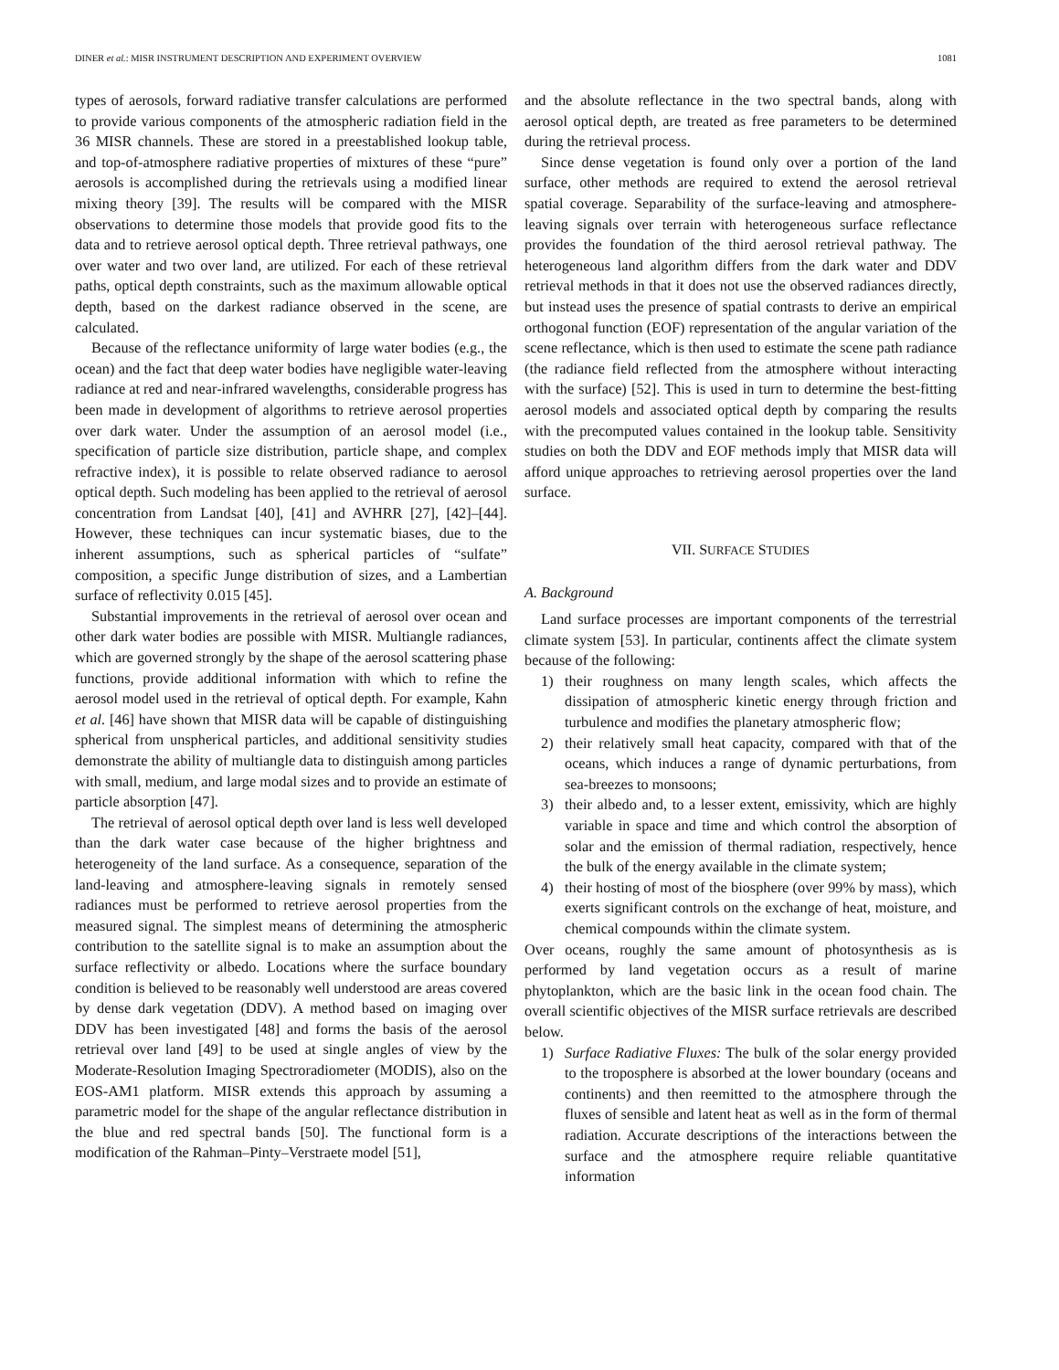DINER et al.: MISR INSTRUMENT DESCRIPTION AND EXPERIMENT OVERVIEW 1081
types of aerosols, forward radiative transfer calculations are performed to provide various components of the atmospheric radiation field in the 36 MISR channels. These are stored in a preestablished lookup table, and top-of-atmosphere radiative properties of mixtures of these “pure” aerosols is accomplished during the retrievals using a modified linear mixing theory [39]. The results will be compared with the MISR observations to determine those models that provide good fits to the data and to retrieve aerosol optical depth. Three retrieval pathways, one over water and two over land, are utilized. For each of these retrieval paths, optical depth constraints, such as the maximum allowable optical depth, based on the darkest radiance observed in the scene, are calculated.
Because of the reflectance uniformity of large water bodies (e.g., the ocean) and the fact that deep water bodies have negligible water-leaving radiance at red and near-infrared wavelengths, considerable progress has been made in development of algorithms to retrieve aerosol properties over dark water. Under the assumption of an aerosol model (i.e., specification of particle size distribution, particle shape, and complex refractive index), it is possible to relate observed radiance to aerosol optical depth. Such modeling has been applied to the retrieval of aerosol concentration from Landsat [40], [41] and AVHRR [27], [42]–[44]. However, these techniques can incur systematic biases, due to the inherent assumptions, such as spherical particles of “sulfate” composition, a specific Junge distribution of sizes, and a Lambertian surface of reflectivity 0.015 [45].
Substantial improvements in the retrieval of aerosol over ocean and other dark water bodies are possible with MISR. Multiangle radiances, which are governed strongly by the shape of the aerosol scattering phase functions, provide additional information with which to refine the aerosol model used in the retrieval of optical depth. For example, Kahn et al. [46] have shown that MISR data will be capable of distinguishing spherical from unspherical particles, and additional sensitivity studies demonstrate the ability of multiangle data to distinguish among particles with small, medium, and large modal sizes and to provide an estimate of particle absorption [47].
The retrieval of aerosol optical depth over land is less well developed than the dark water case because of the higher brightness and heterogeneity of the land surface. As a consequence, separation of the land-leaving and atmosphere-leaving signals in remotely sensed radiances must be performed to retrieve aerosol properties from the measured signal. The simplest means of determining the atmospheric contribution to the satellite signal is to make an assumption about the surface reflectivity or albedo. Locations where the surface boundary condition is believed to be reasonably well understood are areas covered by dense dark vegetation (DDV). A method based on imaging over DDV has been investigated [48] and forms the basis of the aerosol retrieval over land [49] to be used at single angles of view by the Moderate-Resolution Imaging Spectroradiometer (MODIS), also on the EOS-AM1 platform. MISR extends this approach by assuming a parametric model for the shape of the angular reflectance distribution in the blue and red spectral bands [50]. The functional form is a modification of the Rahman–Pinty–Verstraete model [51],
and the absolute reflectance in the two spectral bands, along with aerosol optical depth, are treated as free parameters to be determined during the retrieval process.
Since dense vegetation is found only over a portion of the land surface, other methods are required to extend the aerosol retrieval spatial coverage. Separability of the surface-leaving and atmosphere-leaving signals over terrain with heterogeneous surface reflectance provides the foundation of the third aerosol retrieval pathway. The heterogeneous land algorithm differs from the dark water and DDV retrieval methods in that it does not use the observed radiances directly, but instead uses the presence of spatial contrasts to derive an empirical orthogonal function (EOF) representation of the angular variation of the scene reflectance, which is then used to estimate the scene path radiance (the radiance field reflected from the atmosphere without interacting with the surface) [52]. This is used in turn to determine the best-fitting aerosol models and associated optical depth by comparing the results with the precomputed values contained in the lookup table. Sensitivity studies on both the DDV and EOF methods imply that MISR data will afford unique approaches to retrieving aerosol properties over the land surface.
VII. SURFACE STUDIES
A. Background
Land surface processes are important components of the terrestrial climate system [53]. In particular, continents affect the climate system because of the following:
1) their roughness on many length scales, which affects the dissipation of atmospheric kinetic energy through friction and turbulence and modifies the planetary atmospheric flow;
2) their relatively small heat capacity, compared with that of the oceans, which induces a range of dynamic perturbations, from sea-breezes to monsoons;
3) their albedo and, to a lesser extent, emissivity, which are highly variable in space and time and which control the absorption of solar and the emission of thermal radiation, respectively, hence the bulk of the energy available in the climate system;
4) their hosting of most of the biosphere (over 99% by mass), which exerts significant controls on the exchange of heat, moisture, and chemical compounds within the climate system.
Over oceans, roughly the same amount of photosynthesis as is performed by land vegetation occurs as a result of marine phytoplankton, which are the basic link in the ocean food chain. The overall scientific objectives of the MISR surface retrievals are described below.
1) Surface Radiative Fluxes: The bulk of the solar energy provided to the troposphere is absorbed at the lower boundary (oceans and continents) and then reemitted to the atmosphere through the fluxes of sensible and latent heat as well as in the form of thermal radiation. Accurate descriptions of the interactions between the surface and the atmosphere require reliable quantitative information